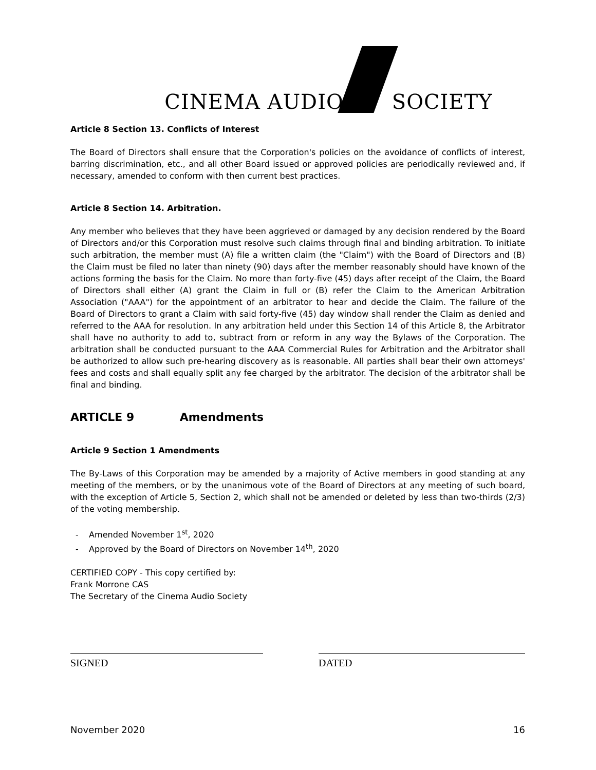CINEMA AUDIO
SOCIETY
Article 8 Section 13. Conflicts of Interest
The Board of Directors shall ensure that the Corporation's policies on the avoidance of conflicts of interest, barring discrimination, etc., and all other Board issued or approved policies are periodically reviewed and, if necessary, amended to conform with then current best practices.
Article 8 Section 14. Arbitration.
Any member who believes that they have been aggrieved or damaged by any decision rendered by the Board of Directors and/or this Corporation must resolve such claims through final and binding arbitration. To initiate such arbitration, the member must (A) file a written claim (the "Claim") with the Board of Directors and (B) the Claim must be filed no later than ninety (90) days after the member reasonably should have known of the actions forming the basis for the Claim. No more than forty-five (45) days after receipt of the Claim, the Board of Directors shall either (A) grant the Claim in full or (B) refer the Claim to the American Arbitration Association ("AAA") for the appointment of an arbitrator to hear and decide the Claim. The failure of the Board of Directors to grant a Claim with said forty-five (45) day window shall render the Claim as denied and referred to the AAA for resolution. In any arbitration held under this Section 14 of this Article 8, the Arbitrator shall have no authority to add to, subtract from or reform in any way the Bylaws of the Corporation. The arbitration shall be conducted pursuant to the AAA Commercial Rules for Arbitration and the Arbitrator shall be authorized to allow such pre-hearing discovery as is reasonable. All parties shall bear their own attorneys' fees and costs and shall equally split any fee charged by the arbitrator. The decision of the arbitrator shall be final and binding.
ARTICLE 9 Amendments
Article 9 Section 1 Amendments
The By-Laws of this Corporation may be amended by a majority of Active members in good standing at any meeting of the members, or by the unanimous vote of the Board of Directors at any meeting of such board, with the exception of Article 5, Section 2, which shall not be amended or deleted by less than two-thirds (2/3) of the voting membership.
- Amended November 1<sup>st</sup>, 2020
- Approved by the Board of Directors on November 14<sup>th</sup>, 2020
CERTIFIED COPY - This copy certified by:
Frank Morrone CAS
The Secretary of the Cinema Audio Society
SIGNED DATED
November 2020 16